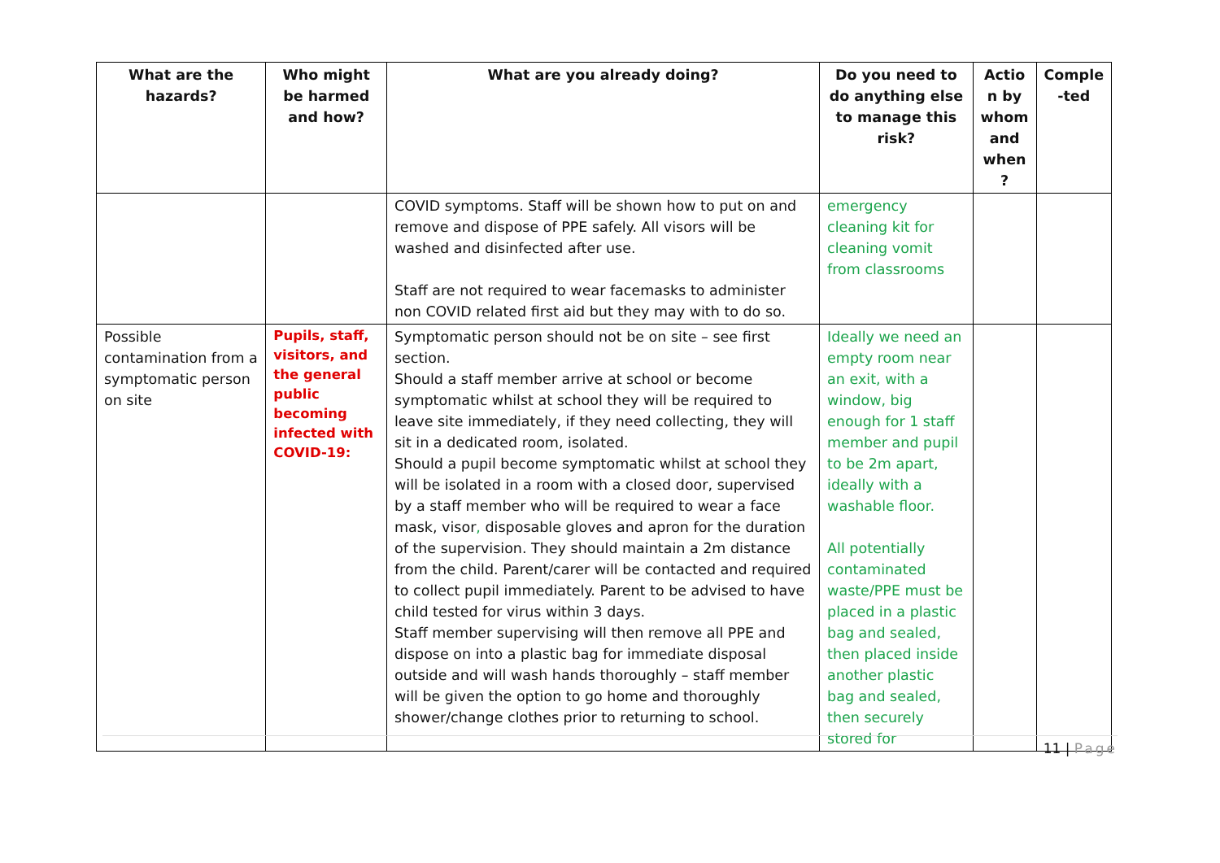| What are the hazards? | Who might be harmed and how? | What are you already doing? | Do you need to do anything else to manage this risk? | Actio n by whom and when ? | Comple -ted |
| --- | --- | --- | --- | --- | --- |
| | | COVID symptoms. Staff will be shown how to put on and remove and dispose of PPE safely. All visors will be washed and disinfected after use. Staff are not required to wear facemasks to administer non COVID related first aid but they may with to do so. | emergency cleaning kit for cleaning vomit from classrooms | | |
| Possible contamination from a symptomatic person on site | Pupils, staff, visitors, and the general public becoming infected with COVID-19: | Symptomatic person should not be on site – see first section. Should a staff member arrive at school or become symptomatic whilst at school they will be required to leave site immediately, if they need collecting, they will sit in a dedicated room, isolated. Should a pupil become symptomatic whilst at school they will be isolated in a room with a closed door, supervised by a staff member who will be required to wear a face mask, visor , disposable gloves and apron for the duration of the supervision. They should maintain a 2m distance from the child. Parent/carer will be contacted and required to collect pupil immediately. Parent to be advised to have child tested for virus within 3 days. Staff member supervising will then remove all PPE and dispose on into a plastic bag for immediate disposal outside and will wash hands thoroughly – staff member will be given the option to go home and thoroughly shower/change clothes prior to returning to school. | Ideally we need an empty room near an exit, with a window, big enough for 1 staff member and pupil to be 2m apart, ideally with a washable floor. All potentially contaminated waste/PPE must be placed in a plastic bag and sealed, then placed inside another plastic bag and sealed, then securely stored for | | |
11 | Page